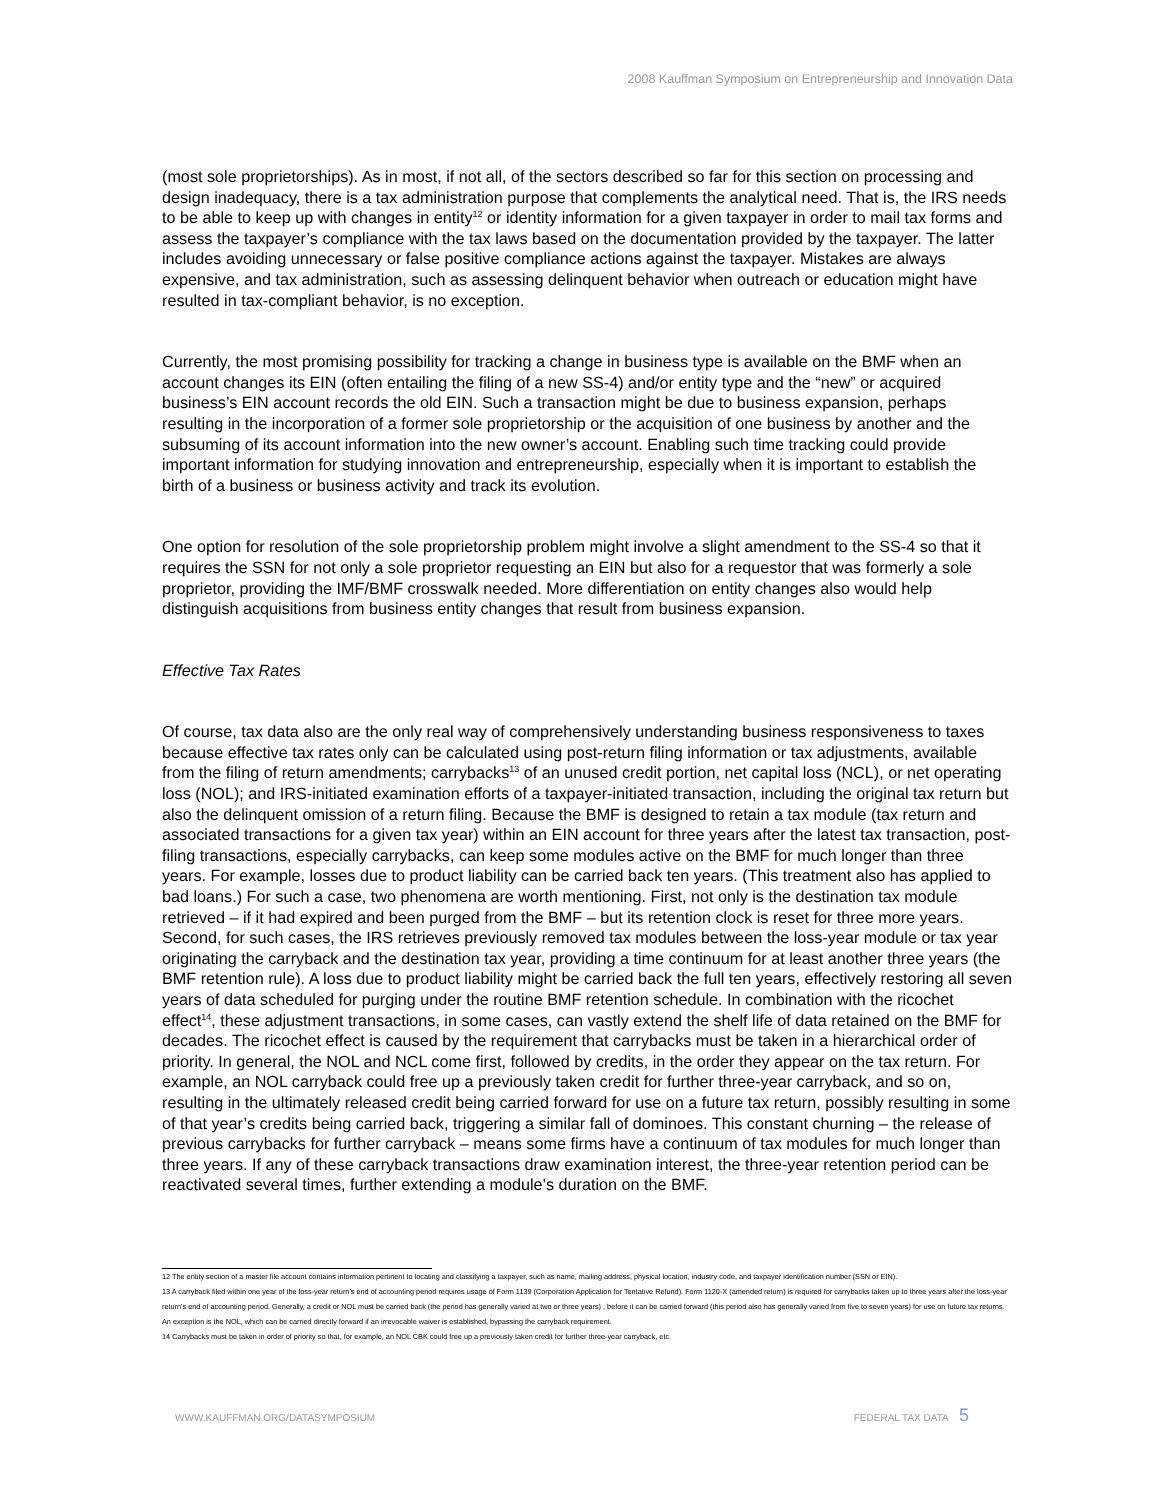2008 Kauffman Symposium on Entrepreneurship and Innovation Data
(most sole proprietorships). As in most, if not all, of the sectors described so far for this section on processing and design inadequacy, there is a tax administration purpose that complements the analytical need. That is, the IRS needs to be able to keep up with changes in entity<sup>12</sup> or identity information for a given taxpayer in order to mail tax forms and assess the taxpayer’s compliance with the tax laws based on the documentation provided by the taxpayer. The latter includes avoiding unnecessary or false positive compliance actions against the taxpayer. Mistakes are always expensive, and tax administration, such as assessing delinquent behavior when outreach or education might have resulted in tax-compliant behavior, is no exception.
Currently, the most promising possibility for tracking a change in business type is available on the BMF when an account changes its EIN (often entailing the filing of a new SS-4) and/or entity type and the “new” or acquired business’s EIN account records the old EIN. Such a transaction might be due to business expansion, perhaps resulting in the incorporation of a former sole proprietorship or the acquisition of one business by another and the subsuming of its account information into the new owner’s account. Enabling such time tracking could provide important information for studying innovation and entrepreneurship, especially when it is important to establish the birth of a business or business activity and track its evolution.
One option for resolution of the sole proprietorship problem might involve a slight amendment to the SS-4 so that it requires the SSN for not only a sole proprietor requesting an EIN but also for a requestor that was formerly a sole proprietor, providing the IMF/BMF crosswalk needed. More differentiation on entity changes also would help distinguish acquisitions from business entity changes that result from business expansion.
Effective Tax Rates
Of course, tax data also are the only real way of comprehensively understanding business responsiveness to taxes because effective tax rates only can be calculated using post-return filing information or tax adjustments, available from the filing of return amendments; carrybacks<sup>13</sup> of an unused credit portion, net capital loss (NCL), or net operating loss (NOL); and IRS-initiated examination efforts of a taxpayer-initiated transaction, including the original tax return but also the delinquent omission of a return filing. Because the BMF is designed to retain a tax module (tax return and associated transactions for a given tax year) within an EIN account for three years after the latest tax transaction, post-filing transactions, especially carrybacks, can keep some modules active on the BMF for much longer than three years. For example, losses due to product liability can be carried back ten years. (This treatment also has applied to bad loans.) For such a case, two phenomena are worth mentioning. First, not only is the destination tax module retrieved – if it had expired and been purged from the BMF – but its retention clock is reset for three more years. Second, for such cases, the IRS retrieves previously removed tax modules between the loss-year module or tax year originating the carryback and the destination tax year, providing a time continuum for at least another three years (the BMF retention rule). A loss due to product liability might be carried back the full ten years, effectively restoring all seven years of data scheduled for purging under the routine BMF retention schedule. In combination with the ricochet effect<sup>14</sup>, these adjustment transactions, in some cases, can vastly extend the shelf life of data retained on the BMF for decades. The ricochet effect is caused by the requirement that carrybacks must be taken in a hierarchical order of priority. In general, the NOL and NCL come first, followed by credits, in the order they appear on the tax return. For example, an NOL carryback could free up a previously taken credit for further three-year carryback, and so on, resulting in the ultimately released credit being carried forward for use on a future tax return, possibly resulting in some of that year’s credits being carried back, triggering a similar fall of dominoes. This constant churning – the release of previous carrybacks for further carryback – means some firms have a continuum of tax modules for much longer than three years. If any of these carryback transactions draw examination interest, the three-year retention period can be reactivated several times, further extending a module’s duration on the BMF.
12 The entity section of a master file account contains information pertinent to locating and classifying a taxpayer, such as name, mailing address, physical location, industry code, and taxpayer identification number (SSN or EIN).
13 A carryback filed within one year of the loss-year return's end of accounting period requires usage of Form 1139 (Corporation Application for Tentative Refund). Form 1120-X (amended return) is required for carrybacks taken up to three years after the loss-year return's end of accounting period. Generally, a credit or NOL must be carried back (the period has generally varied at two or three years) , before it can be carried forward (this period also has generally varied from five to seven years) for use on future tax returns. An exception is the NOL, which can be carried directly forward if an irrevocable waiver is established, bypassing the carryback requirement.
14 Carrybacks must be taken in order of priority so that, for example, an NOL CBK could free up a previously taken credit for further three-year carryback, etc.
WWW.KAUFFMAN.ORG/DATASYMPOSIUM
FEDERAL TAX DATA 5